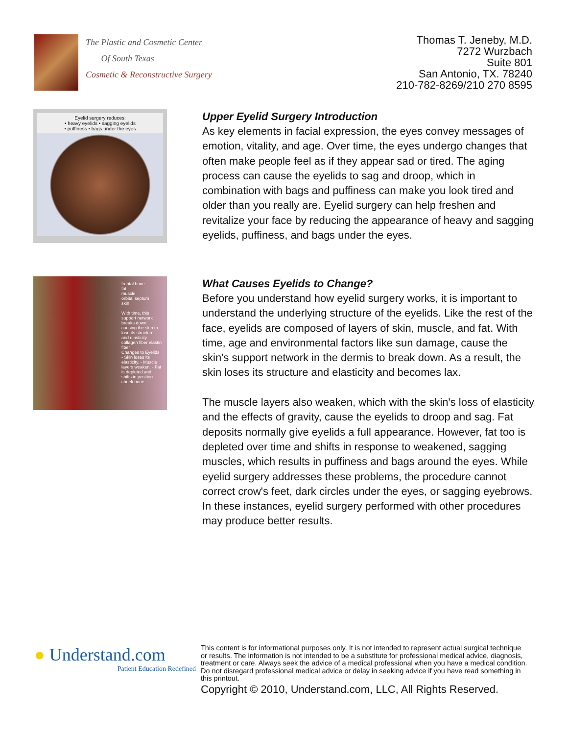The Plastic and Cosmetic Center
Of South Texas
Cosmetic & Reconstructive Surgery
Thomas T. Jeneby, M.D.
7272 Wurzbach
Suite 801
San Antonio, TX. 78240
210-782-8269/210 270 8595
Eyelid surgery reduces:
• heavy eyelids • sagging eyelids
• puffiness • bags under the eyes
Upper Eyelid Surgery Introduction
As key elements in facial expression, the eyes convey messages of emotion, vitality, and age. Over time, the eyes undergo changes that often make people feel as if they appear sad or tired. The aging process can cause the eyelids to sag and droop, which in combination with bags and puffiness can make you look tired and older than you really are. Eyelid surgery can help freshen and revitalize your face by reducing the appearance of heavy and sagging eyelids, puffiness, and bags under the eyes.
frontal bone
fat
muscle
orbital septum
skin
With time, this support network breaks down causing the skin to lose its structure and elasticity.
collagen fiber elastin fiber
Changes to Eyelids - Skin loses its elasticity. - Muscle layers weaken. - Fat is depleted and shifts in position.
cheek bone
What Causes Eyelids to Change?
Before you understand how eyelid surgery works, it is important to understand the underlying structure of the eyelids. Like the rest of the face, eyelids are composed of layers of skin, muscle, and fat. With time, age and environmental factors like sun damage, cause the skin's support network in the dermis to break down. As a result, the skin loses its structure and elasticity and becomes lax.
The muscle layers also weaken, which with the skin's loss of elasticity and the effects of gravity, cause the eyelids to droop and sag. Fat deposits normally give eyelids a full appearance. However, fat too is depleted over time and shifts in response to weakened, sagging muscles, which results in puffiness and bags around the eyes. While eyelid surgery addresses these problems, the procedure cannot correct crow's feet, dark circles under the eyes, or sagging eyebrows. In these instances, eyelid surgery performed with other procedures may produce better results.
● Understand.com
Patient Education Redefined
This content is for informational purposes only. It is not intended to represent actual surgical technique or results. The information is not intended to be a substitute for professional medical advice, diagnosis, treatment or care. Always seek the advice of a medical professional when you have a medical condition. Do not disregard professional medical advice or delay in seeking advice if you have read something in this printout.
Copyright © 2010, Understand.com, LLC, All Rights Reserved.